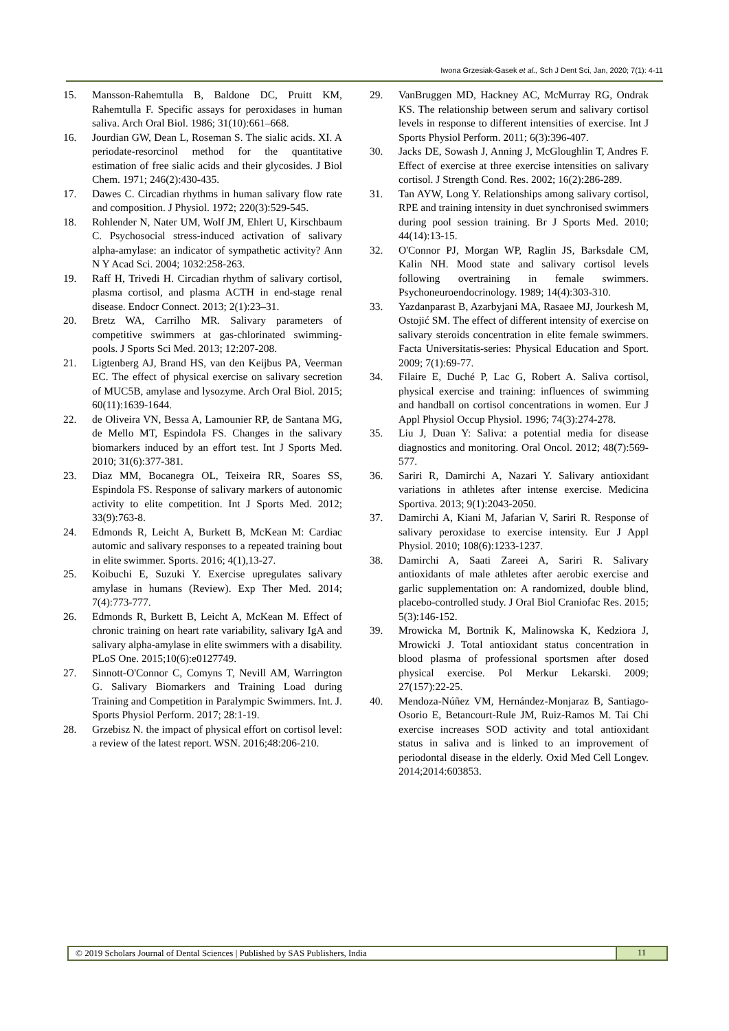Iwona Grzesiak-Gasek et al., Sch J Dent Sci, Jan, 2020; 7(1): 4-11
15. Mansson-Rahemtulla B, Baldone DC, Pruitt KM, Rahemtulla F. Specific assays for peroxidases in human saliva. Arch Oral Biol. 1986; 31(10):661–668.
16. Jourdian GW, Dean L, Roseman S. The sialic acids. XI. A periodate-resorcinol method for the quantitative estimation of free sialic acids and their glycosides. J Biol Chem. 1971; 246(2):430-435.
17. Dawes C. Circadian rhythms in human salivary flow rate and composition. J Physiol. 1972; 220(3):529-545.
18. Rohlender N, Nater UM, Wolf JM, Ehlert U, Kirschbaum C. Psychosocial stress-induced activation of salivary alpha-amylase: an indicator of sympathetic activity? Ann N Y Acad Sci. 2004; 1032:258-263.
19. Raff H, Trivedi H. Circadian rhythm of salivary cortisol, plasma cortisol, and plasma ACTH in end-stage renal disease. Endocr Connect. 2013; 2(1):23–31.
20. Bretz WA, Carrilho MR. Salivary parameters of competitive swimmers at gas-chlorinated swimming-pools. J Sports Sci Med. 2013; 12:207-208.
21. Ligtenberg AJ, Brand HS, van den Keijbus PA, Veerman EC. The effect of physical exercise on salivary secretion of MUC5B, amylase and lysozyme. Arch Oral Biol. 2015; 60(11):1639-1644.
22. de Oliveira VN, Bessa A, Lamounier RP, de Santana MG, de Mello MT, Espindola FS. Changes in the salivary biomarkers induced by an effort test. Int J Sports Med. 2010; 31(6):377-381.
23. Diaz MM, Bocanegra OL, Teixeira RR, Soares SS, Espindola FS. Response of salivary markers of autonomic activity to elite competition. Int J Sports Med. 2012; 33(9):763-8.
24. Edmonds R, Leicht A, Burkett B, McKean M: Cardiac automic and salivary responses to a repeated training bout in elite swimmer. Sports. 2016; 4(1),13-27.
25. Koibuchi E, Suzuki Y. Exercise upregulates salivary amylase in humans (Review). Exp Ther Med. 2014; 7(4):773-777.
26. Edmonds R, Burkett B, Leicht A, McKean M. Effect of chronic training on heart rate variability, salivary IgA and salivary alpha-amylase in elite swimmers with a disability. PLoS One. 2015;10(6):e0127749.
27. Sinnott-O'Connor C, Comyns T, Nevill AM, Warrington G. Salivary Biomarkers and Training Load during Training and Competition in Paralympic Swimmers. Int. J. Sports Physiol Perform. 2017; 28:1-19.
28. Grzebisz N. the impact of physical effort on cortisol level: a review of the latest report. WSN. 2016;48:206-210.
29. VanBruggen MD, Hackney AC, McMurray RG, Ondrak KS. The relationship between serum and salivary cortisol levels in response to different intensities of exercise. Int J Sports Physiol Perform. 2011; 6(3):396-407.
30. Jacks DE, Sowash J, Anning J, McGloughlin T, Andres F. Effect of exercise at three exercise intensities on salivary cortisol. J Strength Cond. Res. 2002; 16(2):286-289.
31. Tan AYW, Long Y. Relationships among salivary cortisol, RPE and training intensity in duet synchronised swimmers during pool session training. Br J Sports Med. 2010; 44(14):13-15.
32. O'Connor PJ, Morgan WP, Raglin JS, Barksdale CM, Kalin NH. Mood state and salivary cortisol levels following overtraining in female swimmers. Psychoneuroendocrinology. 1989; 14(4):303-310.
33. Yazdanparast B, Azarbyjani MA, Rasaee MJ, Jourkesh M, Ostojić SM. The effect of different intensity of exercise on salivary steroids concentration in elite female swimmers. Facta Universitatis-series: Physical Education and Sport. 2009; 7(1):69-77.
34. Filaire E, Duché P, Lac G, Robert A. Saliva cortisol, physical exercise and training: influences of swimming and handball on cortisol concentrations in women. Eur J Appl Physiol Occup Physiol. 1996; 74(3):274-278.
35. Liu J, Duan Y: Saliva: a potential media for disease diagnostics and monitoring. Oral Oncol. 2012; 48(7):569-577.
36. Sariri R, Damirchi A, Nazari Y. Salivary antioxidant variations in athletes after intense exercise. Medicina Sportiva. 2013; 9(1):2043-2050.
37. Damirchi A, Kiani M, Jafarian V, Sariri R. Response of salivary peroxidase to exercise intensity. Eur J Appl Physiol. 2010; 108(6):1233-1237.
38. Damirchi A, Saati Zareei A, Sariri R. Salivary antioxidants of male athletes after aerobic exercise and garlic supplementation on: A randomized, double blind, placebo-controlled study. J Oral Biol Craniofac Res. 2015; 5(3):146-152.
39. Mrowicka M, Bortnik K, Malinowska K, Kedziora J, Mrowicki J. Total antioxidant status concentration in blood plasma of professional sportsmen after dosed physical exercise. Pol Merkur Lekarski. 2009; 27(157):22-25.
40. Mendoza-Núñez VM, Hernández-Monjaraz B, Santiago-Osorio E, Betancourt-Rule JM, Ruiz-Ramos M. Tai Chi exercise increases SOD activity and total antioxidant status in saliva and is linked to an improvement of periodontal disease in the elderly. Oxid Med Cell Longev. 2014;2014:603853.
© 2019 Scholars Journal of Dental Sciences | Published by SAS Publishers, India
11